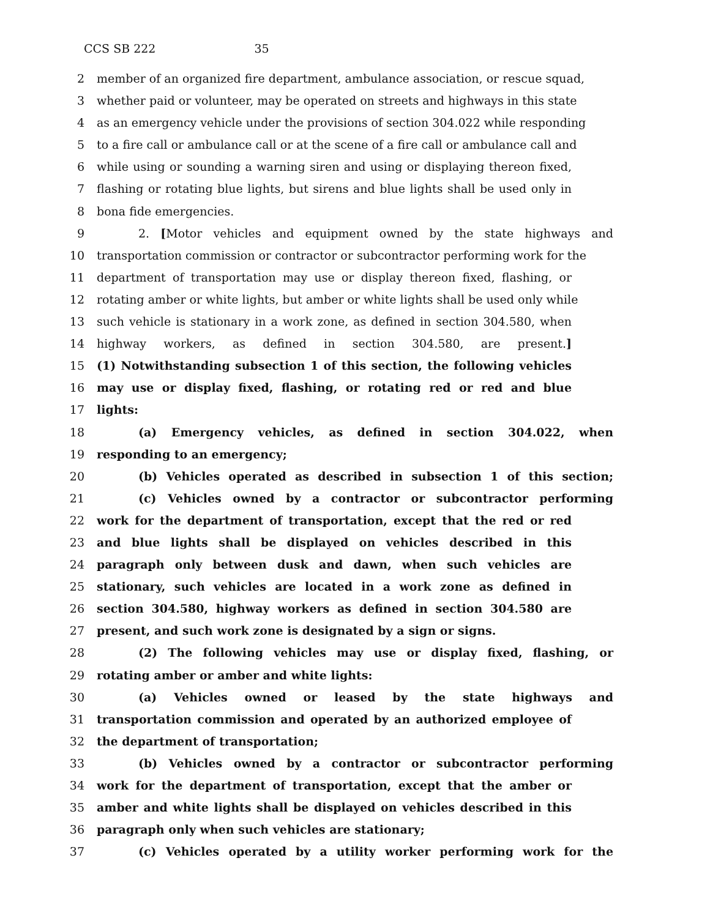CCS SB 22235
2 member of an organized fire department, ambulance association, or rescue squad,
3 whether paid or volunteer, may be operated on streets and highways in this state
4 as an emergency vehicle under the provisions of section 304.022 while responding
5 to a fire call or ambulance call or at the scene of a fire call or ambulance call and
6 while using or sounding a warning siren and using or displaying thereon fixed,
7 flashing or rotating blue lights, but sirens and blue lights shall be used only in
8 bona fide emergencies.
9 2. [Motor vehicles and equipment owned by the state highways and
10 transportation commission or contractor or subcontractor performing work for the
11 department of transportation may use or display thereon fixed, flashing, or
12 rotating amber or white lights, but amber or white lights shall be used only while
13 such vehicle is stationary in a work zone, as defined in section 304.580, when
14 highway workers, as defined in section 304.580, are present.]
15 (1) Notwithstanding subsection 1 of this section, the following vehicles
16 may use or display fixed, flashing, or rotating red or red and blue
17 lights:
18 (a) Emergency vehicles, as defined in section 304.022, when
19 responding to an emergency;
20 (b) Vehicles operated as described in subsection 1 of this section;
21 (c) Vehicles owned by a contractor or subcontractor performing
22 work for the department of transportation, except that the red or red
23 and blue lights shall be displayed on vehicles described in this
24 paragraph only between dusk and dawn, when such vehicles are
25 stationary, such vehicles are located in a work zone as defined in
26 section 304.580, highway workers as defined in section 304.580 are
27 present, and such work zone is designated by a sign or signs.
28 (2) The following vehicles may use or display fixed, flashing, or
29 rotating amber or amber and white lights:
30 (a) Vehicles owned or leased by the state highways and
31 transportation commission and operated by an authorized employee of
32 the department of transportation;
33 (b) Vehicles owned by a contractor or subcontractor performing
34 work for the department of transportation, except that the amber or
35 amber and white lights shall be displayed on vehicles described in this
36 paragraph only when such vehicles are stationary;
37 (c) Vehicles operated by a utility worker performing work for the